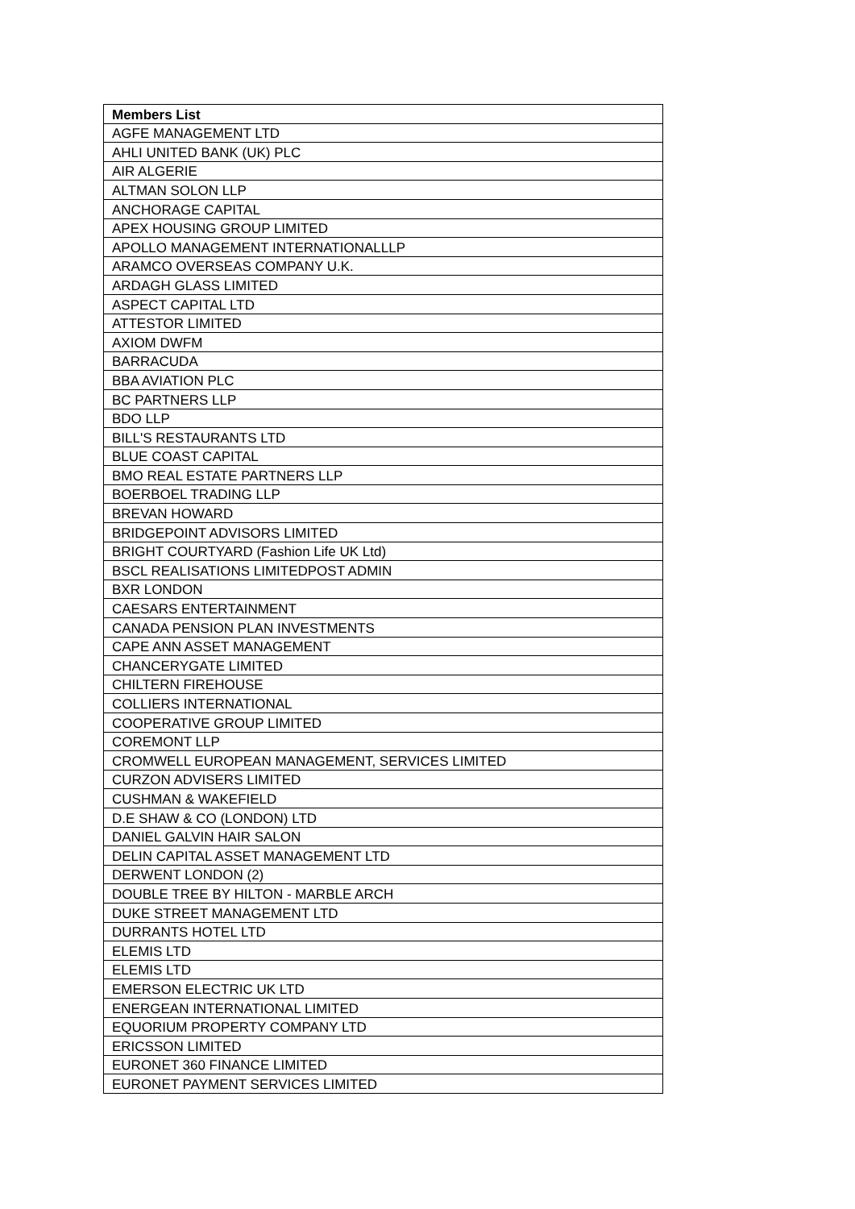| Members List |
| --- |
| AGFE MANAGEMENT LTD |
| AHLI UNITED BANK (UK) PLC |
| AIR ALGERIE |
| ALTMAN SOLON LLP |
| ANCHORAGE CAPITAL |
| APEX HOUSING GROUP LIMITED |
| APOLLO MANAGEMENT INTERNATIONALLLP |
| ARAMCO OVERSEAS COMPANY U.K. |
| ARDAGH GLASS LIMITED |
| ASPECT CAPITAL LTD |
| ATTESTOR LIMITED |
| AXIOM DWFM |
| BARRACUDA |
| BBA AVIATION PLC |
| BC PARTNERS LLP |
| BDO LLP |
| BILL'S RESTAURANTS LTD |
| BLUE COAST CAPITAL |
| BMO REAL ESTATE PARTNERS LLP |
| BOERBOEL TRADING LLP |
| BREVAN HOWARD |
| BRIDGEPOINT ADVISORS LIMITED |
| BRIGHT COURTYARD (Fashion Life UK Ltd) |
| BSCL REALISATIONS LIMITEDPOST ADMIN |
| BXR LONDON |
| CAESARS ENTERTAINMENT |
| CANADA PENSION PLAN INVESTMENTS |
| CAPE ANN ASSET MANAGEMENT |
| CHANCERYGATE LIMITED |
| CHILTERN FIREHOUSE |
| COLLIERS INTERNATIONAL |
| COOPERATIVE GROUP LIMITED |
| COREMONT LLP |
| CROMWELL EUROPEAN MANAGEMENT, SERVICES LIMITED |
| CURZON ADVISERS LIMITED |
| CUSHMAN & WAKEFIELD |
| D.E SHAW & CO (LONDON) LTD |
| DANIEL GALVIN HAIR SALON |
| DELIN CAPITAL ASSET MANAGEMENT LTD |
| DERWENT LONDON (2) |
| DOUBLE TREE BY HILTON - MARBLE ARCH |
| DUKE STREET MANAGEMENT LTD |
| DURRANTS HOTEL LTD |
| ELEMIS LTD |
| ELEMIS LTD |
| EMERSON ELECTRIC UK LTD |
| ENERGEAN INTERNATIONAL LIMITED |
| EQUORIUM PROPERTY COMPANY LTD |
| ERICSSON LIMITED |
| EURONET 360 FINANCE LIMITED |
| EURONET PAYMENT SERVICES LIMITED |